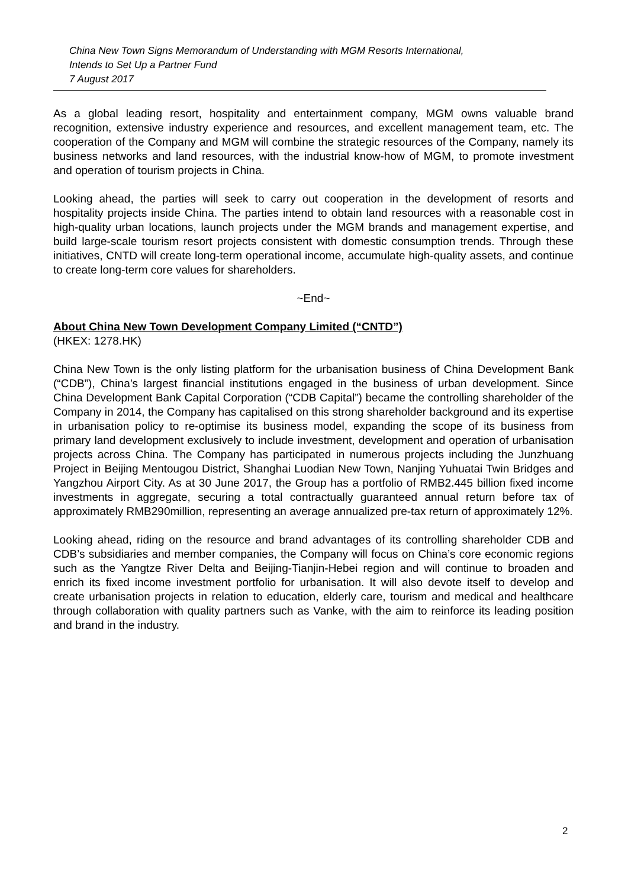China New Town Signs Memorandum of Understanding with MGM Resorts International,
Intends to Set Up a Partner Fund
7 August 2017
As a global leading resort, hospitality and entertainment company, MGM owns valuable brand recognition, extensive industry experience and resources, and excellent management team, etc. The cooperation of the Company and MGM will combine the strategic resources of the Company, namely its business networks and land resources, with the industrial know-how of MGM, to promote investment and operation of tourism projects in China.
Looking ahead, the parties will seek to carry out cooperation in the development of resorts and hospitality projects inside China. The parties intend to obtain land resources with a reasonable cost in high-quality urban locations, launch projects under the MGM brands and management expertise, and build large-scale tourism resort projects consistent with domestic consumption trends. Through these initiatives, CNTD will create long-term operational income, accumulate high-quality assets, and continue to create long-term core values for shareholders.
~End~
About China New Town Development Company Limited (“CNTD”)
(HKEX: 1278.HK)
China New Town is the only listing platform for the urbanisation business of China Development Bank (“CDB”), China’s largest financial institutions engaged in the business of urban development. Since China Development Bank Capital Corporation (“CDB Capital”) became the controlling shareholder of the Company in 2014, the Company has capitalised on this strong shareholder background and its expertise in urbanisation policy to re-optimise its business model, expanding the scope of its business from primary land development exclusively to include investment, development and operation of urbanisation projects across China. The Company has participated in numerous projects including the Junzhuang Project in Beijing Mentougou District, Shanghai Luodian New Town, Nanjing Yuhuatai Twin Bridges and Yangzhou Airport City. As at 30 June 2017, the Group has a portfolio of RMB2.445 billion fixed income investments in aggregate, securing a total contractually guaranteed annual return before tax of approximately RMB290million, representing an average annualized pre-tax return of approximately 12%.
Looking ahead, riding on the resource and brand advantages of its controlling shareholder CDB and CDB’s subsidiaries and member companies, the Company will focus on China’s core economic regions such as the Yangtze River Delta and Beijing-Tianjin-Hebei region and will continue to broaden and enrich its fixed income investment portfolio for urbanisation. It will also devote itself to develop and create urbanisation projects in relation to education, elderly care, tourism and medical and healthcare through collaboration with quality partners such as Vanke, with the aim to reinforce its leading position and brand in the industry.
2